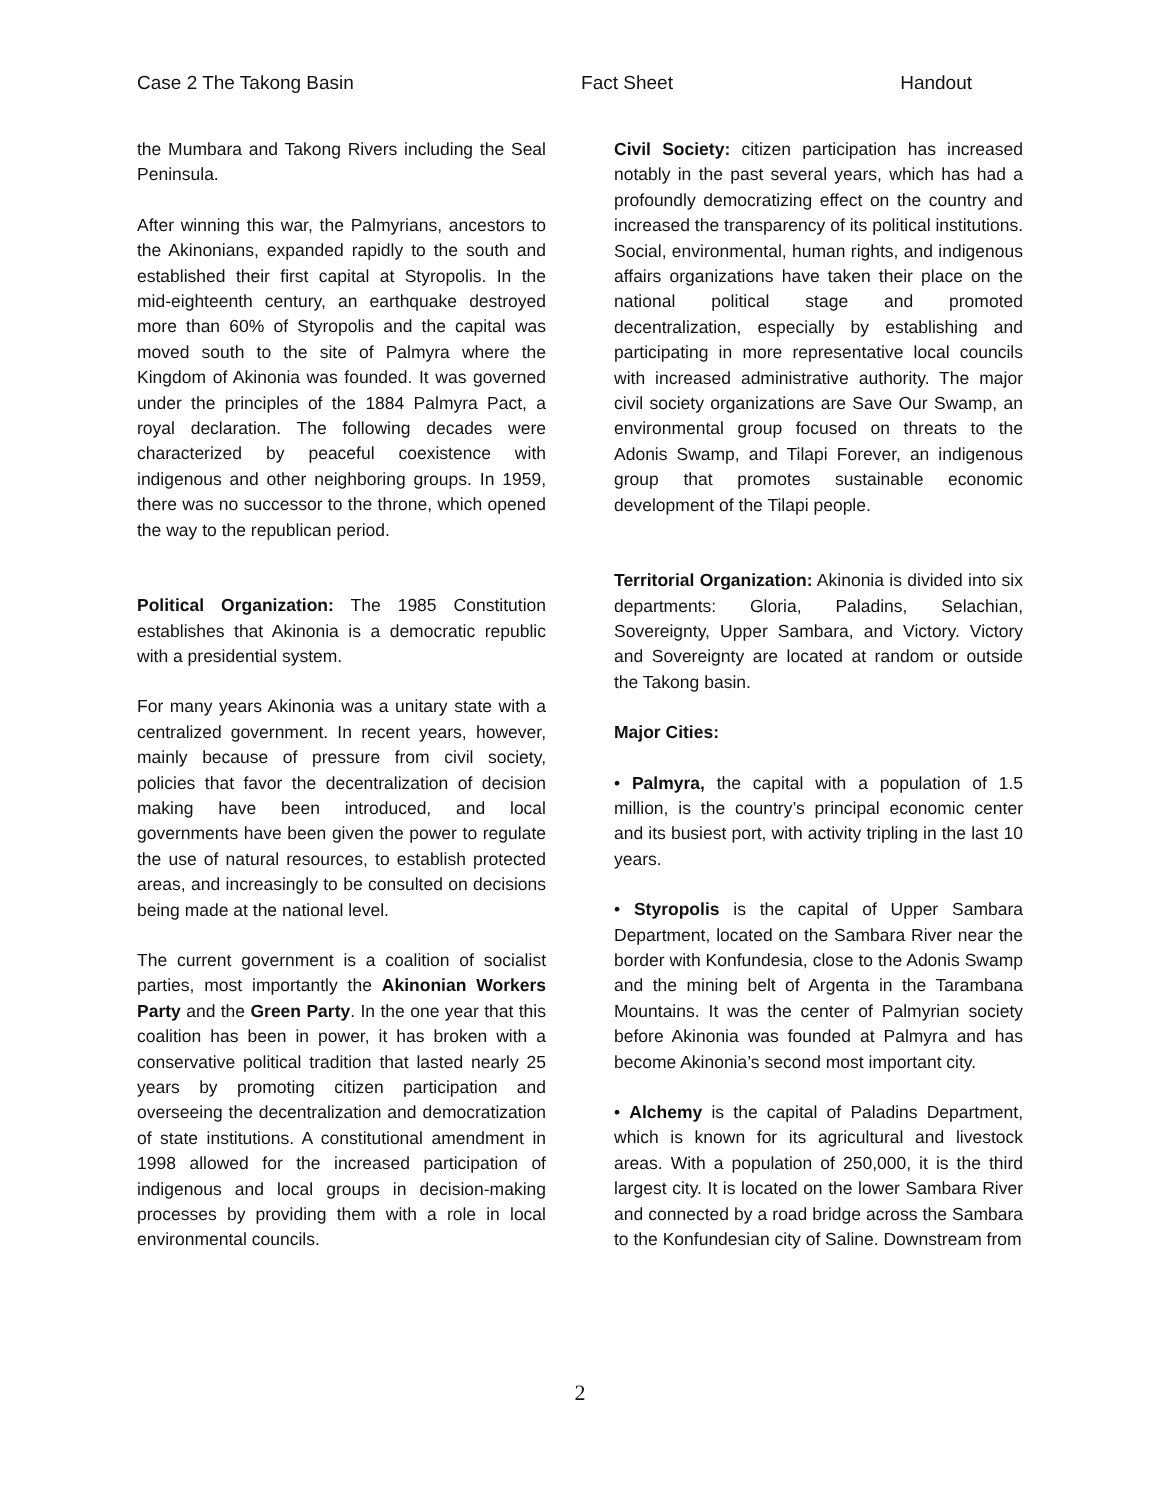Case 2 The Takong Basin Fact Sheet Handout
the Mumbara and Takong Rivers including the Seal Peninsula.
After winning this war, the Palmyrians, ancestors to the Akinonians, expanded rapidly to the south and established their first capital at Styropolis. In the mid-eighteenth century, an earthquake destroyed more than 60% of Styropolis and the capital was moved south to the site of Palmyra where the Kingdom of Akinonia was founded. It was governed under the principles of the 1884 Palmyra Pact, a royal declaration. The following decades were characterized by peaceful coexistence with indigenous and other neighboring groups. In 1959, there was no successor to the throne, which opened the way to the republican period.
Political Organization: The 1985 Constitution establishes that Akinonia is a democratic republic with a presidential system.
For many years Akinonia was a unitary state with a centralized government. In recent years, however, mainly because of pressure from civil society, policies that favor the decentralization of decision making have been introduced, and local governments have been given the power to regulate the use of natural resources, to establish protected areas, and increasingly to be consulted on decisions being made at the national level.
The current government is a coalition of socialist parties, most importantly the Akinonian Workers Party and the Green Party. In the one year that this coalition has been in power, it has broken with a conservative political tradition that lasted nearly 25 years by promoting citizen participation and overseeing the decentralization and democratization of state institutions. A constitutional amendment in 1998 allowed for the increased participation of indigenous and local groups in decision-making processes by providing them with a role in local environmental councils.
Civil Society: citizen participation has increased notably in the past several years, which has had a profoundly democratizing effect on the country and increased the transparency of its political institutions. Social, environmental, human rights, and indigenous affairs organizations have taken their place on the national political stage and promoted decentralization, especially by establishing and participating in more representative local councils with increased administrative authority. The major civil society organizations are Save Our Swamp, an environmental group focused on threats to the Adonis Swamp, and Tilapi Forever, an indigenous group that promotes sustainable economic development of the Tilapi people.
Territorial Organization: Akinonia is divided into six departments: Gloria, Paladins, Selachian, Sovereignty, Upper Sambara, and Victory. Victory and Sovereignty are located at random or outside the Takong basin.
Major Cities:
• Palmyra, the capital with a population of 1.5 million, is the country’s principal economic center and its busiest port, with activity tripling in the last 10 years.
• Styropolis is the capital of Upper Sambara Department, located on the Sambara River near the border with Konfundesia, close to the Adonis Swamp and the mining belt of Argenta in the Tarambana Mountains. It was the center of Palmyrian society before Akinonia was founded at Palmyra and has become Akinonia’s second most important city.
• Alchemy is the capital of Paladins Department, which is known for its agricultural and livestock areas. With a population of 250,000, it is the third largest city. It is located on the lower Sambara River and connected by a road bridge across the Sambara to the Konfundesian city of Saline. Downstream from
2